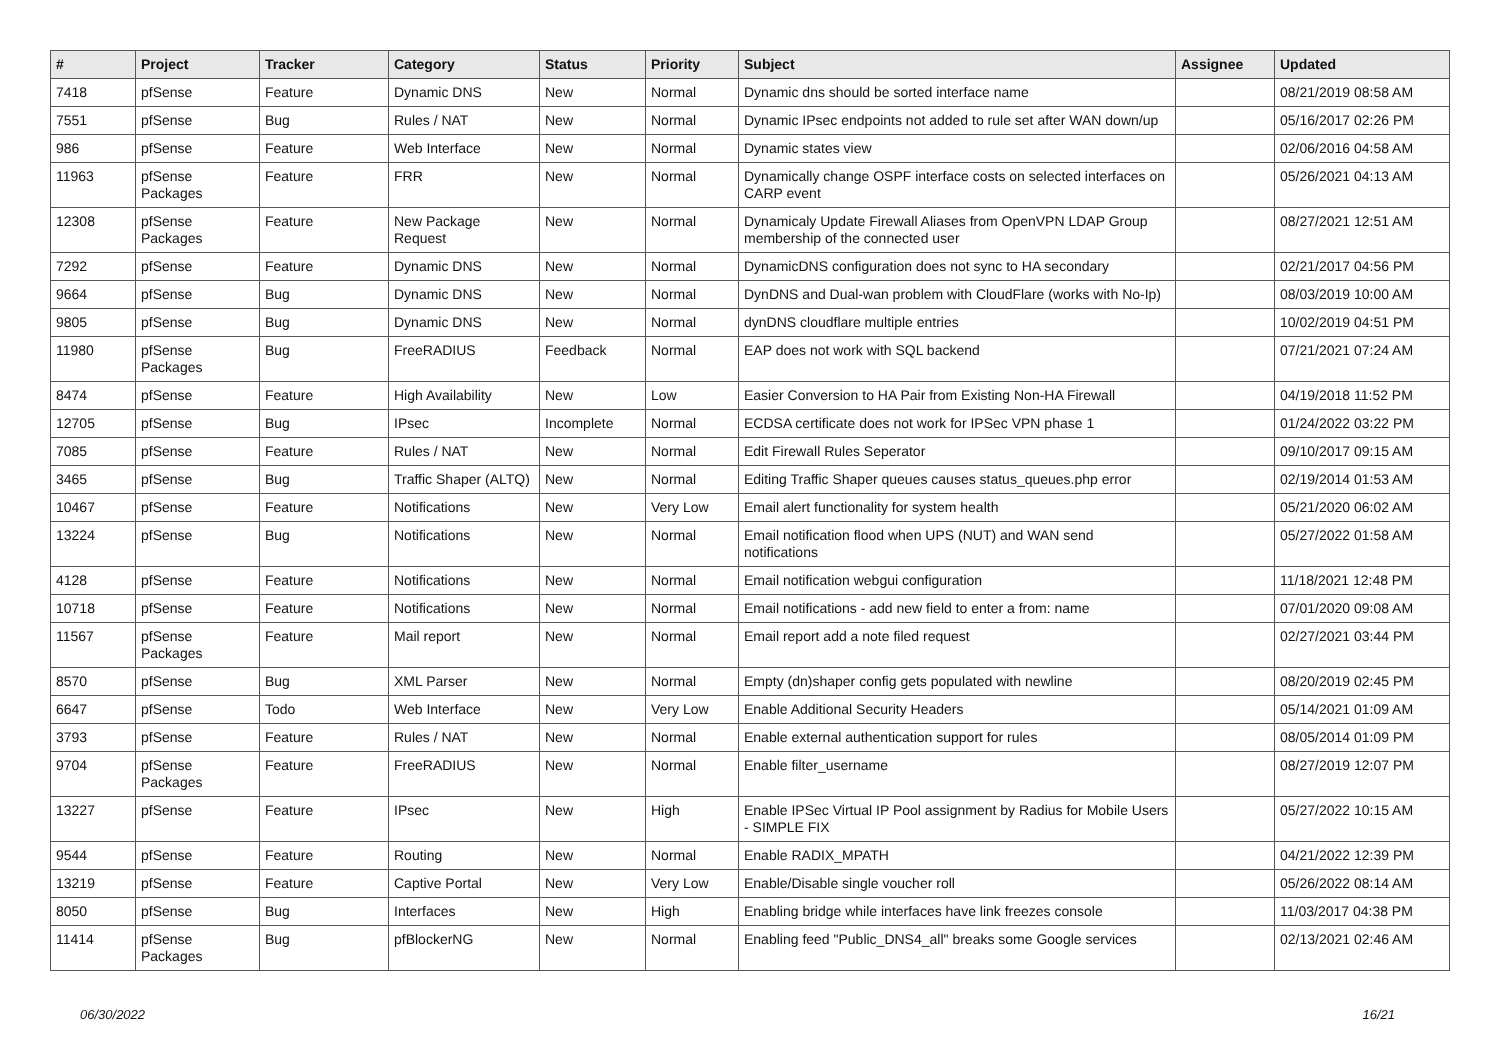| # | Project | Tracker | Category | Status | Priority | Subject | Assignee | Updated |
| --- | --- | --- | --- | --- | --- | --- | --- | --- |
| 7418 | pfSense | Feature | Dynamic DNS | New | Normal | Dynamic dns should be sorted interface name | | 08/21/2019 08:58 AM |
| 7551 | pfSense | Bug | Rules / NAT | New | Normal | Dynamic IPsec endpoints not added to rule set after WAN down/up | | 05/16/2017 02:26 PM |
| 986 | pfSense | Feature | Web Interface | New | Normal | Dynamic states view | | 02/06/2016 04:58 AM |
| 11963 | pfSense Packages | Feature | FRR | New | Normal | Dynamically change OSPF interface costs on selected interfaces on CARP event | | 05/26/2021 04:13 AM |
| 12308 | pfSense Packages | Feature | New Package Request | New | Normal | Dynamicaly Update Firewall Aliases from OpenVPN LDAP Group membership of the connected user | | 08/27/2021 12:51 AM |
| 7292 | pfSense | Feature | Dynamic DNS | New | Normal | DynamicDNS configuration does not sync to HA secondary | | 02/21/2017 04:56 PM |
| 9664 | pfSense | Bug | Dynamic DNS | New | Normal | DynDNS and Dual-wan problem with CloudFlare (works with No-Ip) | | 08/03/2019 10:00 AM |
| 9805 | pfSense | Bug | Dynamic DNS | New | Normal | dynDNS cloudflare multiple entries | | 10/02/2019 04:51 PM |
| 11980 | pfSense Packages | Bug | FreeRADIUS | Feedback | Normal | EAP does not work with SQL backend | | 07/21/2021 07:24 AM |
| 8474 | pfSense | Feature | High Availability | New | Low | Easier Conversion to HA Pair from Existing Non-HA Firewall | | 04/19/2018 11:52 PM |
| 12705 | pfSense | Bug | IPsec | Incomplete | Normal | ECDSA certificate does not work for IPSec VPN phase 1 | | 01/24/2022 03:22 PM |
| 7085 | pfSense | Feature | Rules / NAT | New | Normal | Edit Firewall Rules Seperator | | 09/10/2017 09:15 AM |
| 3465 | pfSense | Bug | Traffic Shaper (ALTQ) | New | Normal | Editing Traffic Shaper queues causes status_queues.php error | | 02/19/2014 01:53 AM |
| 10467 | pfSense | Feature | Notifications | New | Very Low | Email alert functionality for system health | | 05/21/2020 06:02 AM |
| 13224 | pfSense | Bug | Notifications | New | Normal | Email notification flood when UPS (NUT) and WAN send notifications | | 05/27/2022 01:58 AM |
| 4128 | pfSense | Feature | Notifications | New | Normal | Email notification webgui configuration | | 11/18/2021 12:48 PM |
| 10718 | pfSense | Feature | Notifications | New | Normal | Email notifications - add new field to enter a from: name | | 07/01/2020 09:08 AM |
| 11567 | pfSense Packages | Feature | Mail report | New | Normal | Email report add a note filed request | | 02/27/2021 03:44 PM |
| 8570 | pfSense | Bug | XML Parser | New | Normal | Empty (dn)shaper config gets populated with newline | | 08/20/2019 02:45 PM |
| 6647 | pfSense | Todo | Web Interface | New | Very Low | Enable Additional Security Headers | | 05/14/2021 01:09 AM |
| 3793 | pfSense | Feature | Rules / NAT | New | Normal | Enable external authentication support for rules | | 08/05/2014 01:09 PM |
| 9704 | pfSense Packages | Feature | FreeRADIUS | New | Normal | Enable filter_username | | 08/27/2019 12:07 PM |
| 13227 | pfSense | Feature | IPsec | New | High | Enable IPSec Virtual IP Pool assignment by Radius for Mobile Users - SIMPLE FIX | | 05/27/2022 10:15 AM |
| 9544 | pfSense | Feature | Routing | New | Normal | Enable RADIX_MPATH | | 04/21/2022 12:39 PM |
| 13219 | pfSense | Feature | Captive Portal | New | Very Low | Enable/Disable single voucher roll | | 05/26/2022 08:14 AM |
| 8050 | pfSense | Bug | Interfaces | New | High | Enabling bridge while interfaces have link freezes console | | 11/03/2017 04:38 PM |
| 11414 | pfSense Packages | Bug | pfBlockerNG | New | Normal | Enabling feed "Public_DNS4_all" breaks some Google services | | 02/13/2021 02:46 AM |
06/30/2022 16/21